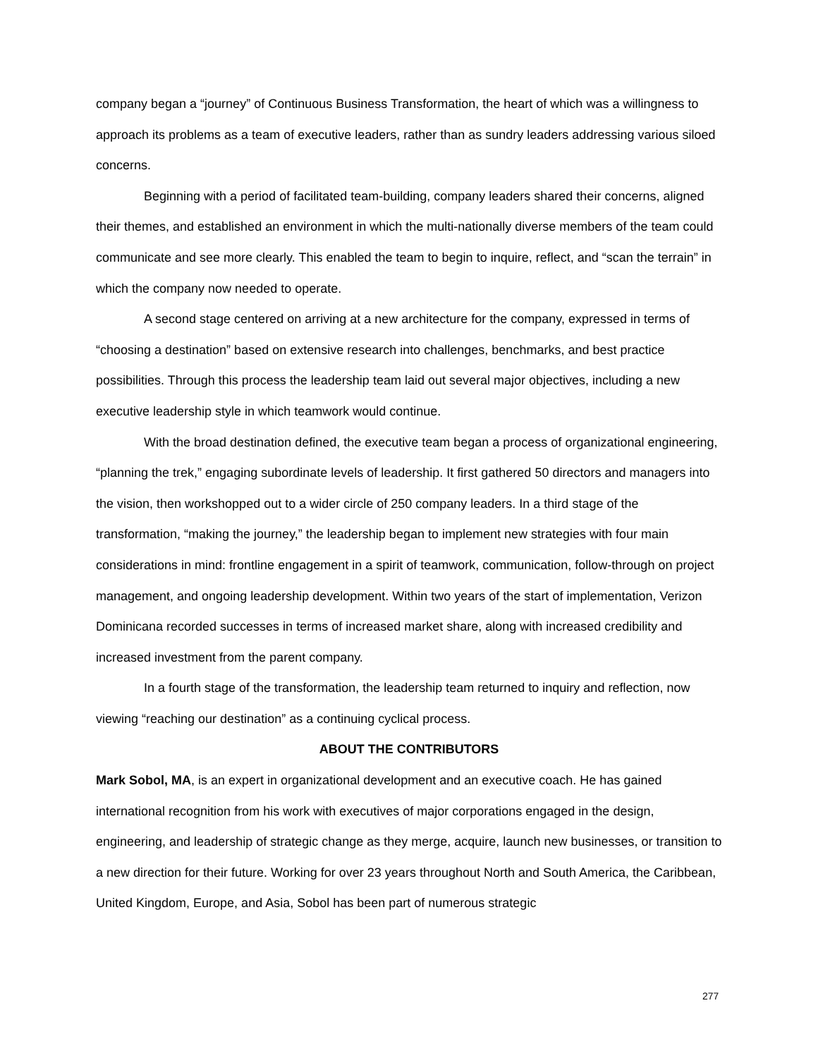company began a “journey” of Continuous Business Transformation, the heart of which was a willingness to approach its problems as a team of executive leaders, rather than as sundry leaders addressing various siloed concerns.
Beginning with a period of facilitated team-building, company leaders shared their concerns, aligned their themes, and established an environment in which the multi-nationally diverse members of the team could communicate and see more clearly. This enabled the team to begin to inquire, reflect, and “scan the terrain” in which the company now needed to operate.
A second stage centered on arriving at a new architecture for the company, expressed in terms of “choosing a destination” based on extensive research into challenges, benchmarks, and best practice possibilities. Through this process the leadership team laid out several major objectives, including a new executive leadership style in which teamwork would continue.
With the broad destination defined, the executive team began a process of organizational engineering, “planning the trek,” engaging subordinate levels of leadership. It first gathered 50 directors and managers into the vision, then workshopped out to a wider circle of 250 company leaders. In a third stage of the transformation, “making the journey,” the leadership began to implement new strategies with four main considerations in mind: frontline engagement in a spirit of teamwork, communication, follow-through on project management, and ongoing leadership development. Within two years of the start of implementation, Verizon Dominicana recorded successes in terms of increased market share, along with increased credibility and increased investment from the parent company.
In a fourth stage of the transformation, the leadership team returned to inquiry and reflection, now viewing “reaching our destination” as a continuing cyclical process.
ABOUT THE CONTRIBUTORS
Mark Sobol, MA, is an expert in organizational development and an executive coach. He has gained international recognition from his work with executives of major corporations engaged in the design, engineering, and leadership of strategic change as they merge, acquire, launch new businesses, or transition to a new direction for their future. Working for over 23 years throughout North and South America, the Caribbean, United Kingdom, Europe, and Asia, Sobol has been part of numerous strategic
277